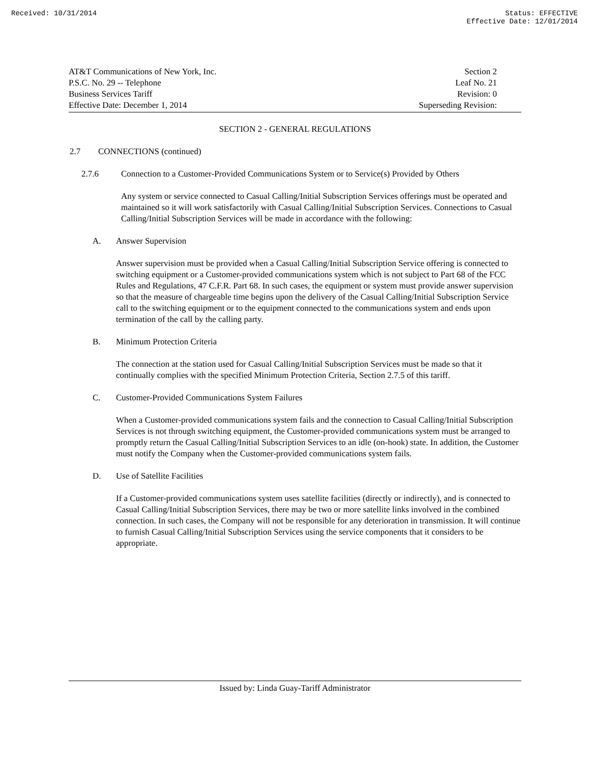Received: 10/31/2014 Status: EFFECTIVE
Effective Date: 12/01/2014
AT&T Communications of New York, Inc.
P.S.C. No. 29 -- Telephone
Business Services Tariff
Effective Date: December 1, 2014
Section 2
Leaf No. 21
Revision: 0
Superseding Revision:
SECTION 2 - GENERAL REGULATIONS
2.7 CONNECTIONS (continued)
2.7.6 Connection to a Customer-Provided Communications System or to Service(s) Provided by Others
Any system or service connected to Casual Calling/Initial Subscription Services offerings must be operated and maintained so it will work satisfactorily with Casual Calling/Initial Subscription Services. Connections to Casual Calling/Initial Subscription Services will be made in accordance with the following:
A. Answer Supervision
Answer supervision must be provided when a Casual Calling/Initial Subscription Service offering is connected to switching equipment or a Customer-provided communications system which is not subject to Part 68 of the FCC Rules and Regulations, 47 C.F.R. Part 68. In such cases, the equipment or system must provide answer supervision so that the measure of chargeable time begins upon the delivery of the Casual Calling/Initial Subscription Service call to the switching equipment or to the equipment connected to the communications system and ends upon termination of the call by the calling party.
B. Minimum Protection Criteria
The connection at the station used for Casual Calling/Initial Subscription Services must be made so that it continually complies with the specified Minimum Protection Criteria, Section 2.7.5 of this tariff.
C. Customer-Provided Communications System Failures
When a Customer-provided communications system fails and the connection to Casual Calling/Initial Subscription Services is not through switching equipment, the Customer-provided communications system must be arranged to promptly return the Casual Calling/Initial Subscription Services to an idle (on-hook) state. In addition, the Customer must notify the Company when the Customer-provided communications system fails.
D. Use of Satellite Facilities
If a Customer-provided communications system uses satellite facilities (directly or indirectly), and is connected to Casual Calling/Initial Subscription Services, there may be two or more satellite links involved in the combined connection. In such cases, the Company will not be responsible for any deterioration in transmission. It will continue to furnish Casual Calling/Initial Subscription Services using the service components that it considers to be appropriate.
Issued by: Linda Guay-Tariff Administrator